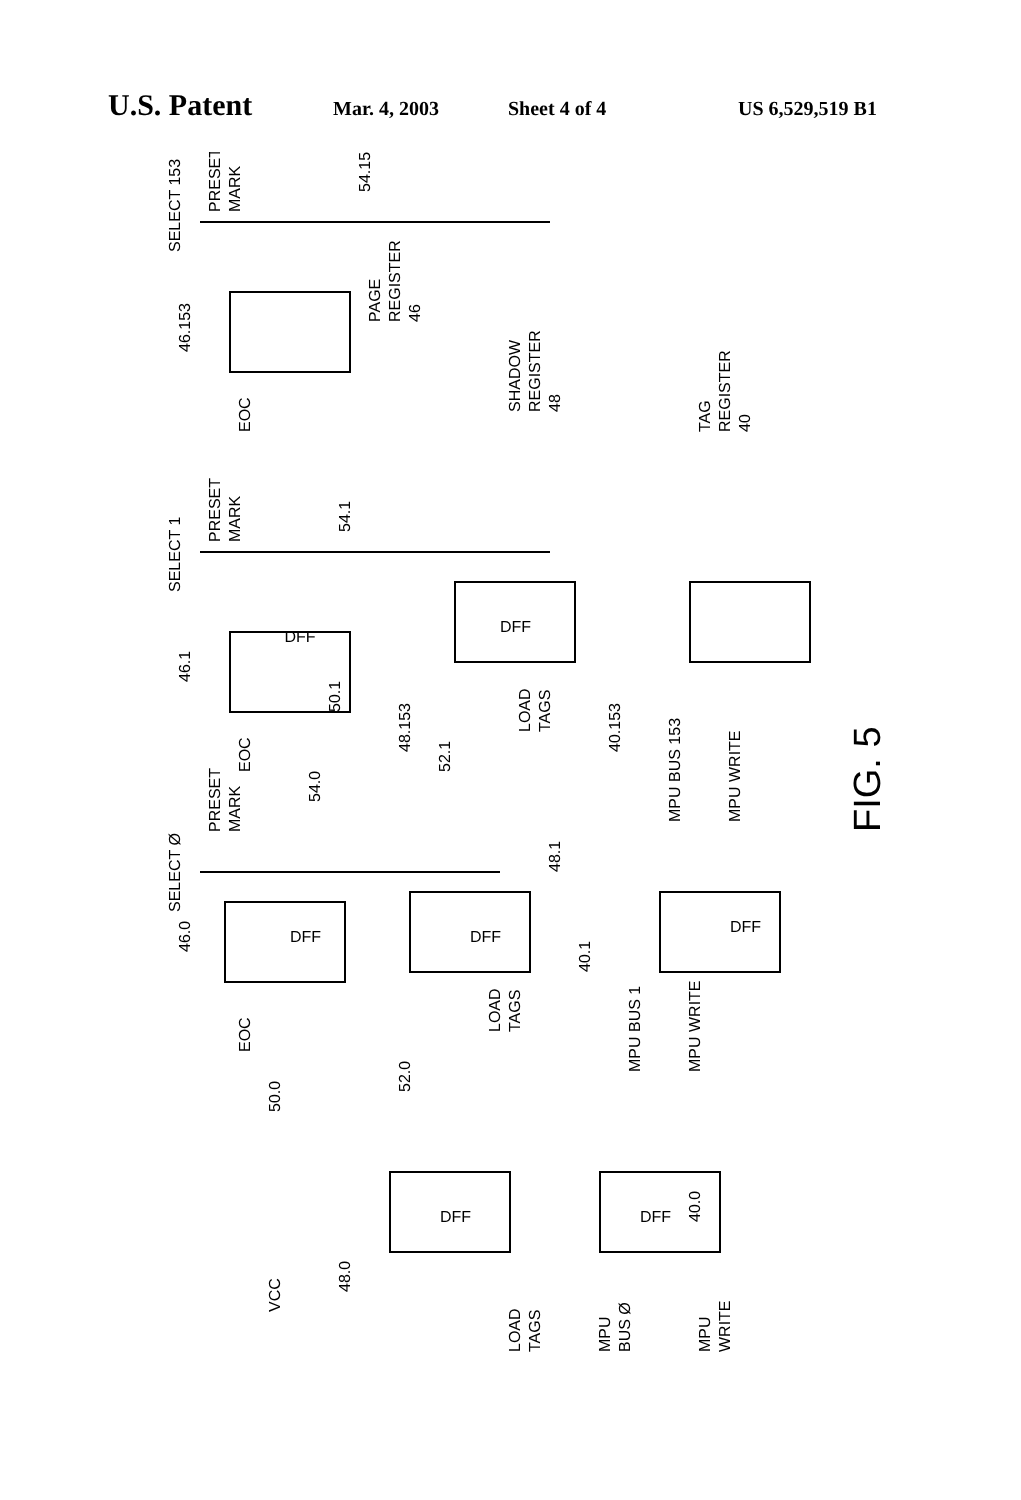U.S. Patent Mar. 4, 2003 Sheet 4 of 4 US 6,529,519 B1
46.153
46.1
46.0
SELECT 153
SELECT 1
SELECT Ø
PRESET
MARK
PRESET
MARK
PRESET
MARK
54.153
54.1
54.0
PAGE
REGISTER
46
SHADOW
REGISTER
48
TAG
REGISTER
40
EOC
EOC
EOC
DFF
DFF
DFF
DFF
DFF
DFF
DFF
48.153
LOAD
TAGS
40.153
MPU BUS 153
MPU WRITE
50.1
52.1
48.1
LOAD
TAGS
40.1
MPU BUS 1
MPU WRITE
50.0
52.0
VCC
48.0
LOAD
TAGS
40.0
MPU
BUS Ø
MPU
WRITE
FIG. 5